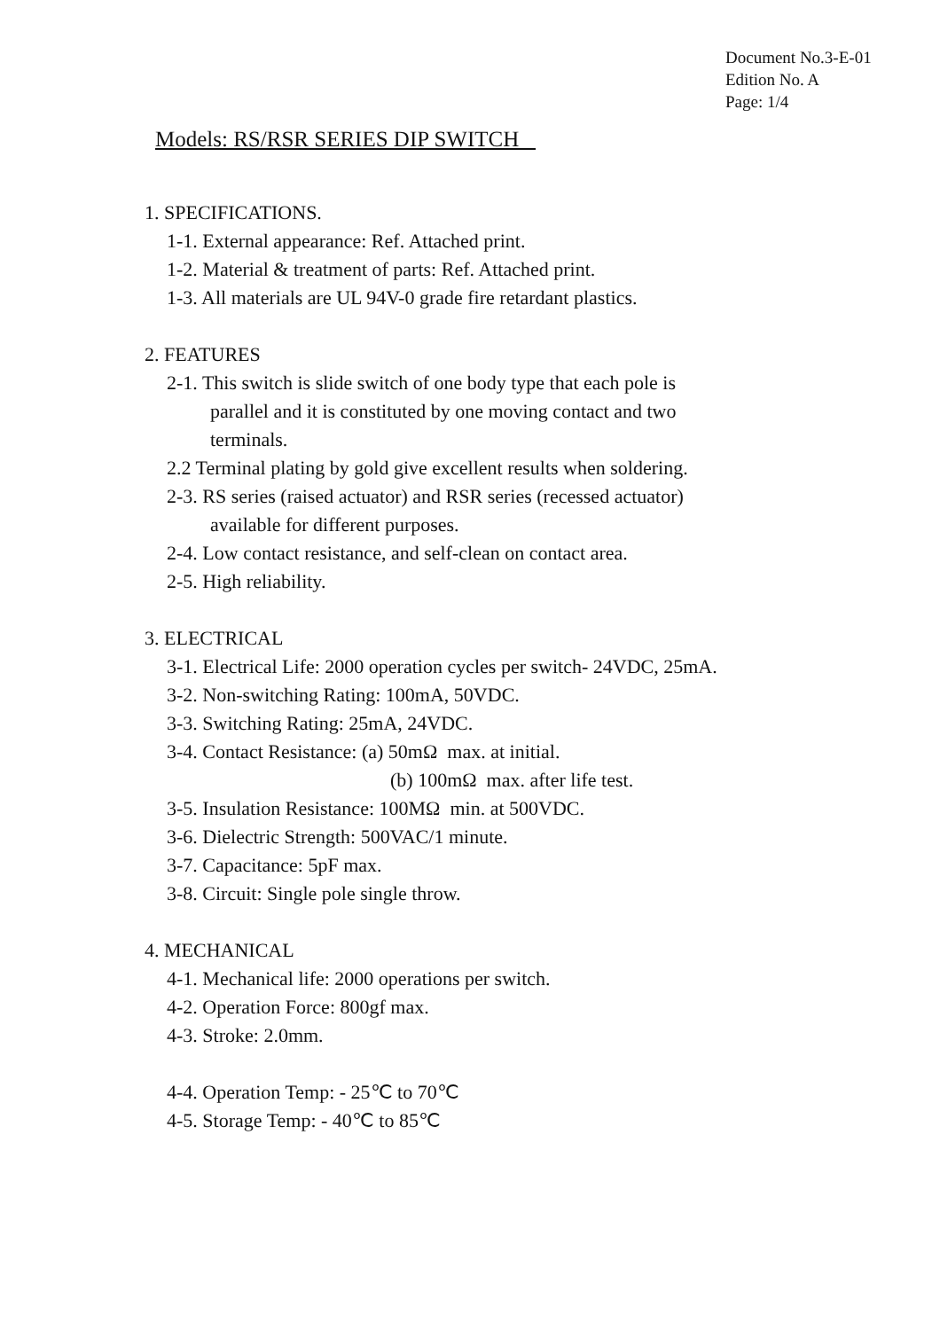Document No.3-E-01
Edition No. A
Page: 1/4
Models: RS/RSR SERIES DIP SWITCH
1. SPECIFICATIONS.
1-1. External appearance: Ref. Attached print.
1-2. Material & treatment of parts: Ref. Attached print.
1-3. All materials are UL 94V-0 grade fire retardant plastics.
2. FEATURES
2-1. This switch is slide switch of one body type that each pole is
parallel and it is constituted by one moving contact and two
terminals.
2.2 Terminal plating by gold give excellent results when soldering.
2-3. RS series (raised actuator) and RSR series (recessed actuator)
available for different purposes.
2-4. Low contact resistance, and self-clean on contact area.
2-5. High reliability.
3. ELECTRICAL
3-1. Electrical Life: 2000 operation cycles per switch- 24VDC, 25mA.
3-2. Non-switching Rating: 100mA, 50VDC.
3-3. Switching Rating: 25mA, 24VDC.
3-4. Contact Resistance: (a) 50mΩ max. at initial.
(b) 100mΩ max. after life test.
3-5. Insulation Resistance: 100MΩ min. at 500VDC.
3-6. Dielectric Strength: 500VAC/1 minute.
3-7. Capacitance: 5pF max.
3-8. Circuit: Single pole single throw.
4. MECHANICAL
4-1. Mechanical life: 2000 operations per switch.
4-2. Operation Force: 800gf max.
4-3. Stroke: 2.0mm.
4-4. Operation Temp: - 25℃ to 70℃
4-5. Storage Temp: - 40℃ to 85℃